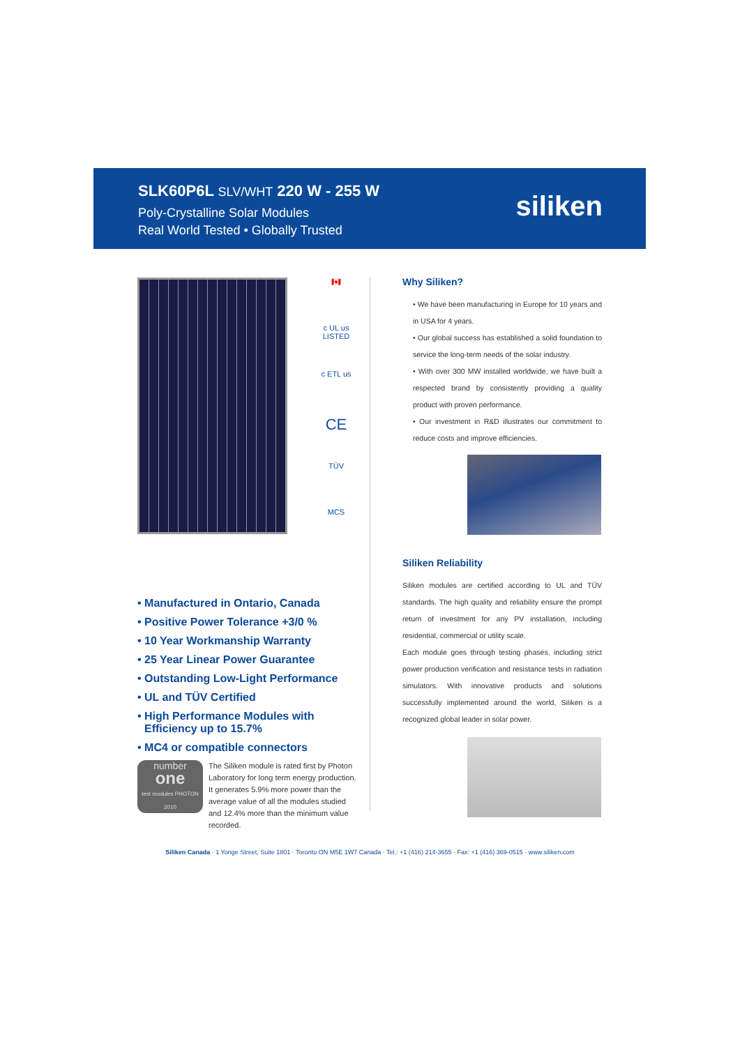SLK60P6L SLV/WHT 220 W - 255 W
Poly-Crystalline Solar Modules
Real World Tested • Globally Trusted
siliken
🇨🇦
c UL us LISTED
c ETL us
CE
TÜV
MCS
• Manufactured in Ontario, Canada
• Positive Power Tolerance +3/0 %
• 10 Year Workmanship Warranty
• 25 Year Linear Power Guarantee
• Outstanding Low-Light Performance
• UL and TÜV Certified
• High Performance Modules with Efficiency up to 15.7%
• MC4 or compatible connectors
number
one
test modules PHOTON 2010
The Siliken module is rated first by Photon Laboratory for long term energy production. It generates 5.9% more power than the average value of all the modules studied and 12.4% more than the minimum value recorded.
Why Siliken?
• We have been manufacturing in Europe for 10 years and in USA for 4 years.
• Our global success has established a solid foundation to service the long-term needs of the solar industry.
• With over 300 MW installed worldwide, we have built a respected brand by consistently providing a quality product with proven performance.
• Our investment in R&D illustrates our commitment to reduce costs and improve efficiencies.
Siliken Reliability
Siliken modules are certified according to UL and TÜV standards. The high quality and reliability ensure the prompt return of investment for any PV installation, including residential, commercial or utility scale.
Each module goes through testing phases, including strict power production verification and resistance tests in radiation simulators. With innovative products and solutions successfully implemented around the world, Siliken is a recognized global leader in solar power.
Siliken Canada · 1 Yonge Street, Suite 1801 · Toronto ON M5E 1W7 Canada · Tel.: +1 (416) 214-3655 · Fax: +1 (416) 369-0515 · www.siliken.com